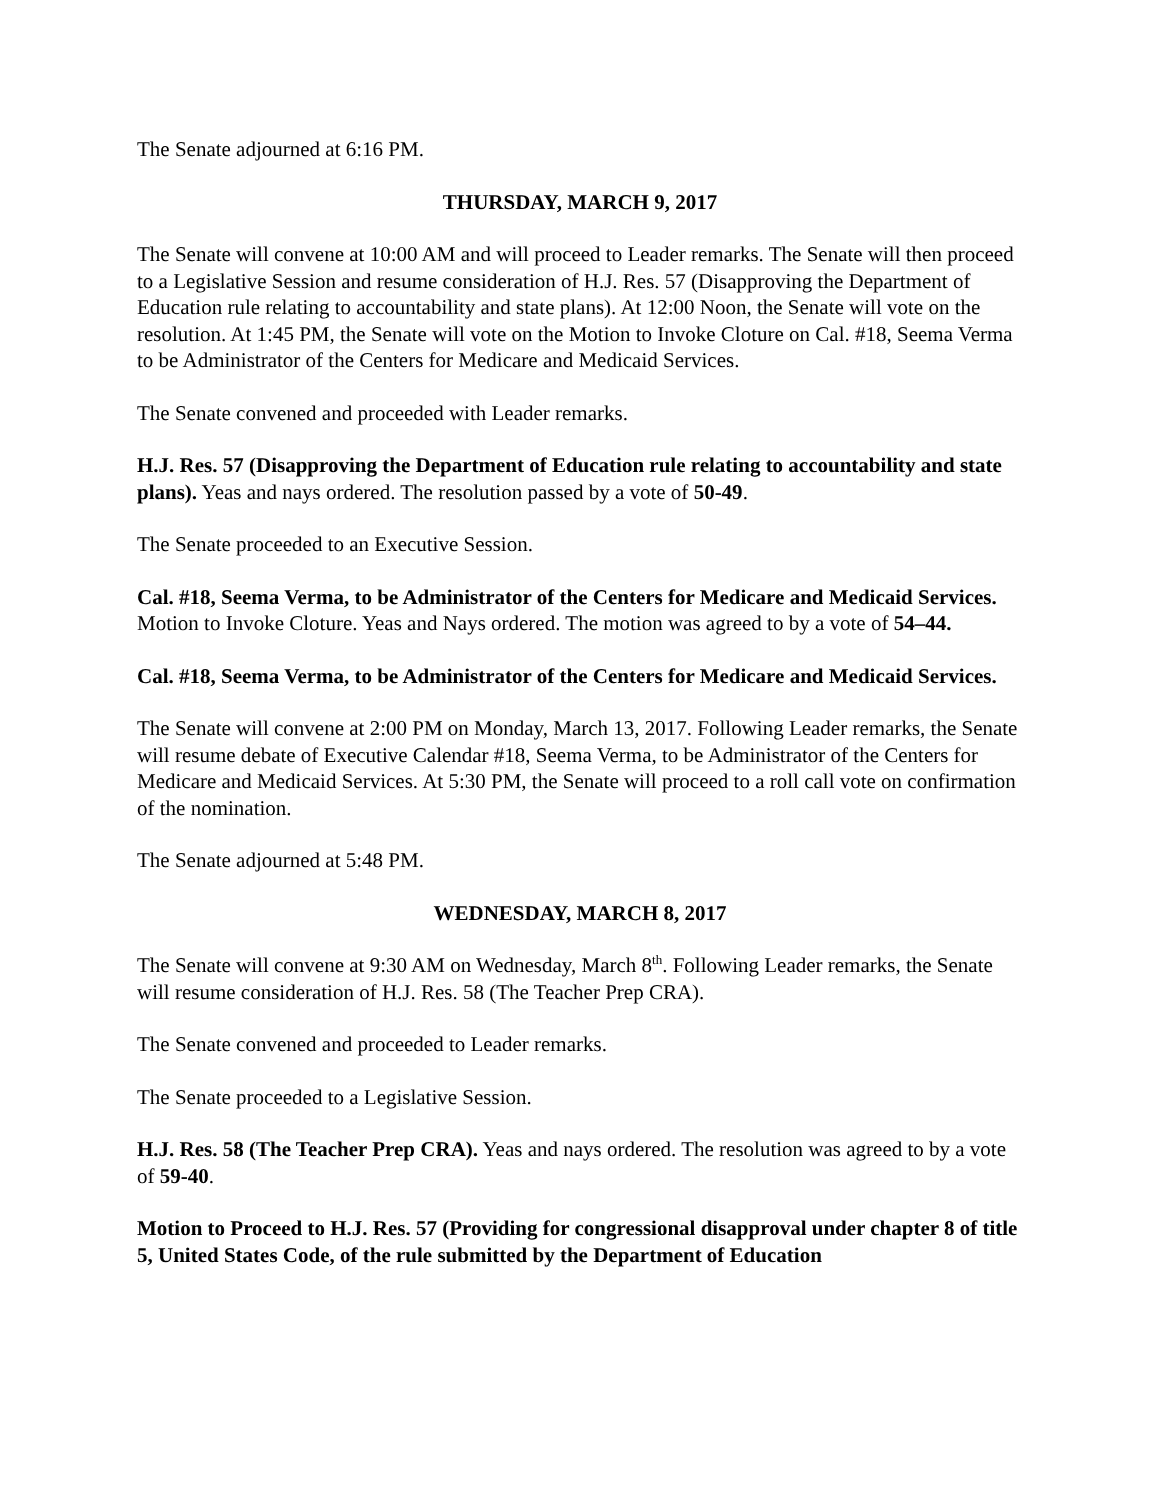The Senate adjourned at 6:16 PM.
THURSDAY, MARCH 9, 2017
The Senate will convene at 10:00 AM and will proceed to Leader remarks. The Senate will then proceed to a Legislative Session and resume consideration of H.J. Res. 57 (Disapproving the Department of Education rule relating to accountability and state plans). At 12:00 Noon, the Senate will vote on the resolution. At 1:45 PM, the Senate will vote on the Motion to Invoke Cloture on Cal. #18, Seema Verma to be Administrator of the Centers for Medicare and Medicaid Services.
The Senate convened and proceeded with Leader remarks.
H.J. Res. 57 (Disapproving the Department of Education rule relating to accountability and state plans). Yeas and nays ordered. The resolution passed by a vote of 50-49.
The Senate proceeded to an Executive Session.
Cal. #18, Seema Verma, to be Administrator of the Centers for Medicare and Medicaid Services. Motion to Invoke Cloture. Yeas and Nays ordered. The motion was agreed to by a vote of 54–44.
Cal. #18, Seema Verma, to be Administrator of the Centers for Medicare and Medicaid Services.
The Senate will convene at 2:00 PM on Monday, March 13, 2017. Following Leader remarks, the Senate will resume debate of Executive Calendar #18, Seema Verma, to be Administrator of the Centers for Medicare and Medicaid Services. At 5:30 PM, the Senate will proceed to a roll call vote on confirmation of the nomination.
The Senate adjourned at 5:48 PM.
WEDNESDAY, MARCH 8, 2017
The Senate will convene at 9:30 AM on Wednesday, March 8<sup>th</sup>. Following Leader remarks, the Senate will resume consideration of H.J. Res. 58 (The Teacher Prep CRA).
The Senate convened and proceeded to Leader remarks.
The Senate proceeded to a Legislative Session.
H.J. Res. 58 (The Teacher Prep CRA). Yeas and nays ordered. The resolution was agreed to by a vote of 59-40.
Motion to Proceed to H.J. Res. 57 (Providing for congressional disapproval under chapter 8 of title 5, United States Code, of the rule submitted by the Department of Education